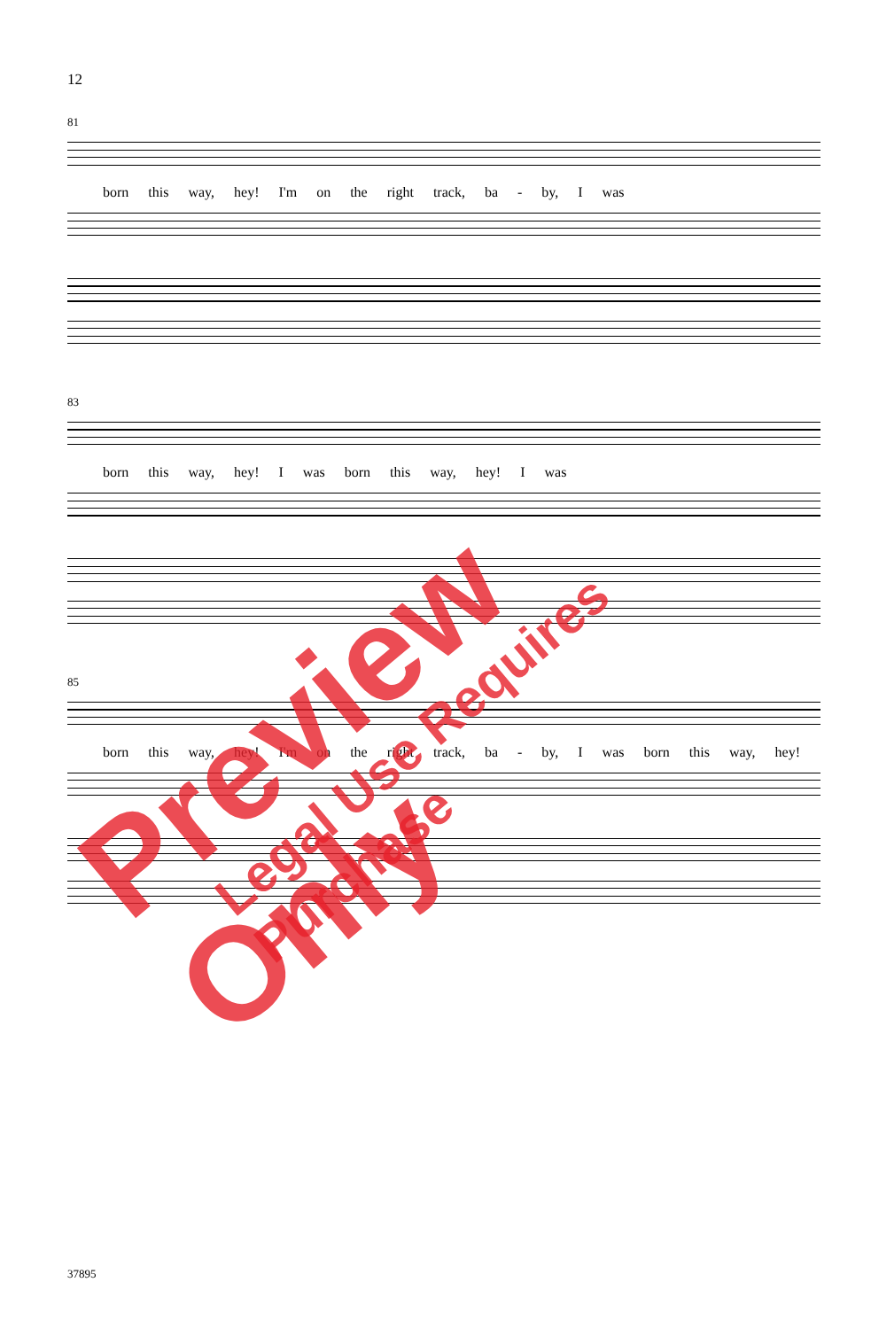12
81
born this way, hey! I'm on the right track, ba - by, I was
83
born this way, hey! I was born this way, hey! I was
85
born this way, hey! I'm on the right track, ba - by, I was born this way, hey!
Preview Only Legal Use Requires Purchase
37895